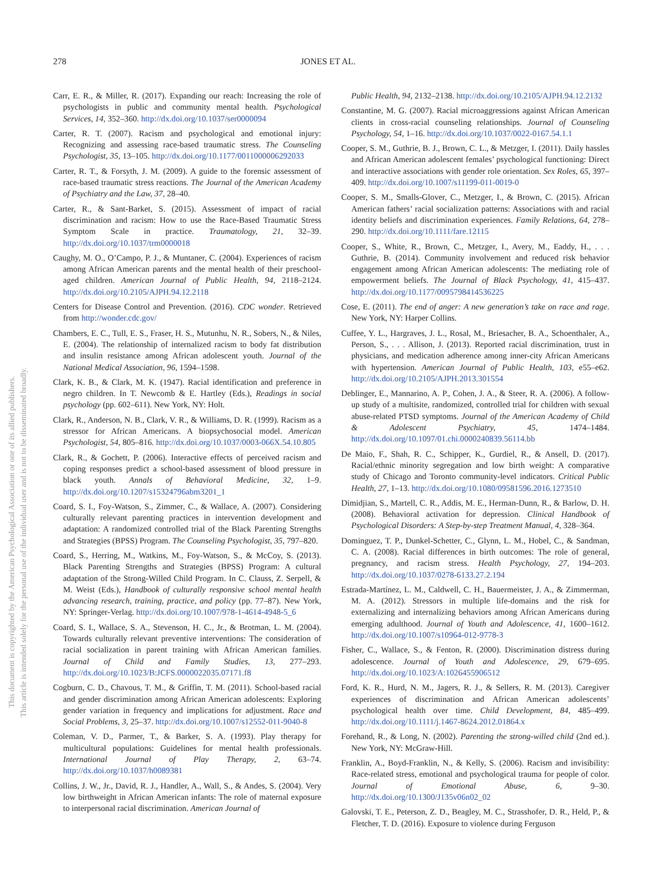This document is copyrighted by the American Psychological Association or one of its allied publishers.
This article is intended solely for the personal use of the individual user and is not to be disseminated broadly.
278 JONES ET AL.
Carr, E. R., & Miller, R. (2017). Expanding our reach: Increasing the role of psychologists in public and community mental health. Psychological Services, 14, 352–360. http://dx.doi.org/10.1037/ser0000094
Carter, R. T. (2007). Racism and psychological and emotional injury: Recognizing and assessing race-based traumatic stress. The Counseling Psychologist, 35, 13–105. http://dx.doi.org/10.1177/0011000006292033
Carter, R. T., & Forsyth, J. M. (2009). A guide to the forensic assessment of race-based traumatic stress reactions. The Journal of the American Academy of Psychiatry and the Law, 37, 28–40.
Carter, R., & Sant-Barket, S. (2015). Assessment of impact of racial discrimination and racism: How to use the Race-Based Traumatic Stress Symptom Scale in practice. Traumatology, 21, 32–39. http://dx.doi.org/10.1037/trm0000018
Caughy, M. O., O’Campo, P. J., & Muntaner, C. (2004). Experiences of racism among African American parents and the mental health of their preschool-aged children. American Journal of Public Health, 94, 2118–2124. http://dx.doi.org/10.2105/AJPH.94.12.2118
Centers for Disease Control and Prevention. (2016). CDC wonder. Retrieved from http://wonder.cdc.gov/
Chambers, E. C., Tull, E. S., Fraser, H. S., Mutunhu, N. R., Sobers, N., & Niles, E. (2004). The relationship of internalized racism to body fat distribution and insulin resistance among African adolescent youth. Journal of the National Medical Association, 96, 1594–1598.
Clark, K. B., & Clark, M. K. (1947). Racial identification and preference in negro children. In T. Newcomb & E. Hartley (Eds.), Readings in social psychology (pp. 602–611). New York, NY: Holt.
Clark, R., Anderson, N. B., Clark, V. R., & Williams, D. R. (1999). Racism as a stressor for African Americans. A biopsychosocial model. American Psychologist, 54, 805–816. http://dx.doi.org/10.1037/0003-066X.54.10.805
Clark, R., & Gochett, P. (2006). Interactive effects of perceived racism and coping responses predict a school-based assessment of blood pressure in black youth. Annals of Behavioral Medicine, 32, 1–9. http://dx.doi.org/10.1207/s15324796abm3201_1
Coard, S. I., Foy-Watson, S., Zimmer, C., & Wallace, A. (2007). Considering culturally relevant parenting practices in intervention development and adaptation: A randomized controlled trial of the Black Parenting Strengths and Strategies (BPSS) Program. The Counseling Psychologist, 35, 797–820.
Coard, S., Herring, M., Watkins, M., Foy-Watson, S., & McCoy, S. (2013). Black Parenting Strengths and Strategies (BPSS) Program: A cultural adaptation of the Strong-Willed Child Program. In C. Clauss, Z. Serpell, & M. Weist (Eds.), Handbook of culturally responsive school mental health advancing research, training, practice, and policy (pp. 77–87). New York, NY: Springer-Verlag. http://dx.doi.org/10.1007/978-1-4614-4948-5_6
Coard, S. I., Wallace, S. A., Stevenson, H. C., Jr., & Brotman, L. M. (2004). Towards culturally relevant preventive interventions: The consideration of racial socialization in parent training with African American families. Journal of Child and Family Studies, 13, 277–293. http://dx.doi.org/10.1023/B:JCFS.0000022035.07171.f8
Cogburn, C. D., Chavous, T. M., & Griffin, T. M. (2011). School-based racial and gender discrimination among African American adolescents: Exploring gender variation in frequency and implications for adjustment. Race and Social Problems, 3, 25–37. http://dx.doi.org/10.1007/s12552-011-9040-8
Coleman, V. D., Parmer, T., & Barker, S. A. (1993). Play therapy for multicultural populations: Guidelines for mental health professionals. International Journal of Play Therapy, 2, 63–74. http://dx.doi.org/10.1037/h0089381
Collins, J. W., Jr., David, R. J., Handler, A., Wall, S., & Andes, S. (2004). Very low birthweight in African American infants: The role of maternal exposure to interpersonal racial discrimination. American Journal of
Public Health, 94, 2132–2138. http://dx.doi.org/10.2105/AJPH.94.12.2132
Constantine, M. G. (2007). Racial microaggressions against African American clients in cross-racial counseling relationships. Journal of Counseling Psychology, 54, 1–16. http://dx.doi.org/10.1037/0022-0167.54.1.1
Cooper, S. M., Guthrie, B. J., Brown, C. L., & Metzger, I. (2011). Daily hassles and African American adolescent females’ psychological functioning: Direct and interactive associations with gender role orientation. Sex Roles, 65, 397–409. http://dx.doi.org/10.1007/s11199-011-0019-0
Cooper, S. M., Smalls-Glover, C., Metzger, I., & Brown, C. (2015). African American fathers’ racial socialization patterns: Associations with and racial identity beliefs and discrimination experiences. Family Relations, 64, 278–290. http://dx.doi.org/10.1111/fare.12115
Cooper, S., White, R., Brown, C., Metzger, I., Avery, M., Eaddy, H., . . . Guthrie, B. (2014). Community involvement and reduced risk behavior engagement among African American adolescents: The mediating role of empowerment beliefs. The Journal of Black Psychology, 41, 415–437. http://dx.doi.org/10.1177/0095798414536225
Cose, E. (2011). The end of anger: A new generation’s take on race and rage. New York, NY: Harper Collins.
Cuffee, Y. L., Hargraves, J. L., Rosal, M., Briesacher, B. A., Schoenthaler, A., Person, S., . . . Allison, J. (2013). Reported racial discrimination, trust in physicians, and medication adherence among inner-city African Americans with hypertension. American Journal of Public Health, 103, e55–e62. http://dx.doi.org/10.2105/AJPH.2013.301554
Deblinger, E., Mannarino, A. P., Cohen, J. A., & Steer, R. A. (2006). A follow-up study of a multisite, randomized, controlled trial for children with sexual abuse-related PTSD symptoms. Journal of the American Academy of Child & Adolescent Psychiatry, 45, 1474–1484. http://dx.doi.org/10.1097/01.chi.0000240839.56114.bb
De Maio, F., Shah, R. C., Schipper, K., Gurdiel, R., & Ansell, D. (2017). Racial/ethnic minority segregation and low birth weight: A comparative study of Chicago and Toronto community-level indicators. Critical Public Health, 27, 1–13. http://dx.doi.org/10.1080/09581596.2016.1273510
Dimidjian, S., Martell, C. R., Addis, M. E., Herman-Dunn, R., & Barlow, D. H. (2008). Behavioral activation for depression. Clinical Handbook of Psychological Disorders: A Step-by-step Treatment Manual, 4, 328–364.
Dominguez, T. P., Dunkel-Schetter, C., Glynn, L. M., Hobel, C., & Sandman, C. A. (2008). Racial differences in birth outcomes: The role of general, pregnancy, and racism stress. Health Psychology, 27, 194–203. http://dx.doi.org/10.1037/0278-6133.27.2.194
Estrada-Martínez, L. M., Caldwell, C. H., Bauermeister, J. A., & Zimmerman, M. A. (2012). Stressors in multiple life-domains and the risk for externalizing and internalizing behaviors among African Americans during emerging adulthood. Journal of Youth and Adolescence, 41, 1600–1612. http://dx.doi.org/10.1007/s10964-012-9778-3
Fisher, C., Wallace, S., & Fenton, R. (2000). Discrimination distress during adolescence. Journal of Youth and Adolescence, 29, 679–695. http://dx.doi.org/10.1023/A:1026455906512
Ford, K. R., Hurd, N. M., Jagers, R. J., & Sellers, R. M. (2013). Caregiver experiences of discrimination and African American adolescents’ psychological health over time. Child Development, 84, 485–499. http://dx.doi.org/10.1111/j.1467-8624.2012.01864.x
Forehand, R., & Long, N. (2002). Parenting the strong-willed child (2nd ed.). New York, NY: McGraw-Hill.
Franklin, A., Boyd-Franklin, N., & Kelly, S. (2006). Racism and invisibility: Race-related stress, emotional and psychological trauma for people of color. Journal of Emotional Abuse, 6, 9–30. http://dx.doi.org/10.1300/J135v06n02_02
Galovski, T. E., Peterson, Z. D., Beagley, M. C., Strasshofer, D. R., Held, P., & Fletcher, T. D. (2016). Exposure to violence during Ferguson